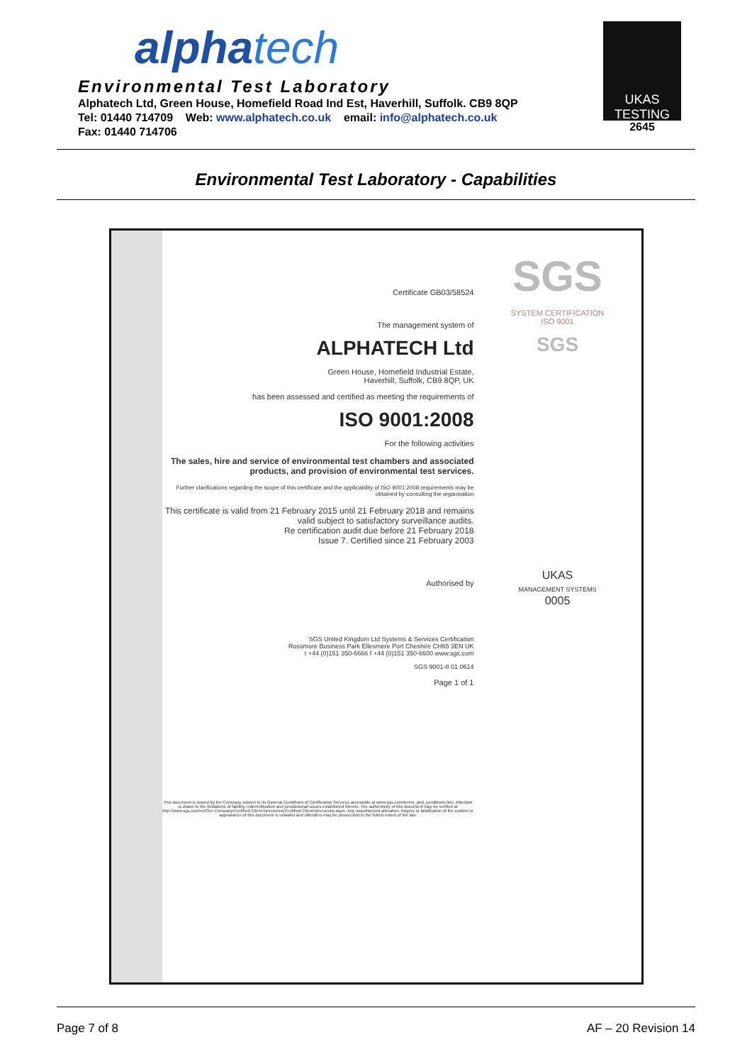alphatech
Environmental Test Laboratory
Alphatech Ltd, Green House, Homefield Road Ind Est, Haverhill, Suffolk. CB9 8QP
Tel: 01440 714709 Web: www.alphatech.co.uk email: info@alphatech.co.uk
Fax: 01440 714706
UKAS
TESTING
2645
Environmental Test Laboratory - Capabilities
Certificate GB03/58524
The management system of
ALPHATECH Ltd
Green House, Homefield Industrial Estate,
Haverhill, Suffolk, CB9 8QP, UK
has been assessed and certified as meeting the requirements of
ISO 9001:2008
For the following activities
The sales, hire and service of environmental test chambers and associated products, and provision of environmental test services.
Further clarifications regarding the scope of this certificate and the applicability of ISO 9001:2008 requirements may be obtained by consulting the organisation
This certificate is valid from 21 February 2015 until 21 February 2018 and remains valid subject to satisfactory surveillance audits.
Re certification audit due before 21 February 2018
Issue 7. Certified since 21 February 2003
Authorised by
SGS United Kingdom Ltd Systems & Services Certification
Rossmore Business Park Ellesmere Port Cheshire CH65 3EN UK
t +44 (0)151 350-6666 f +44 (0)151 350-6600 www.sgs.com
SGS 9001-8 01 0614
Page 1 of 1
This document is issued by the Company subject to its General Conditions of Certification Services accessible at www.sgs.com/terms_and_conditions.htm. Attention is drawn to the limitations of liability, indemnification and jurisdictional issues established therein. The authenticity of this document may be verified at http://www.sgs.com/en/Our-Company/Certified-Client-Directories/Certified-Client-Directories.aspx. Any unauthorized alteration, forgery or falsification of the content or appearance of this document is unlawful and offenders may be prosecuted to the fullest extent of the law.
SGS
SYSTEM CERTIFICATION
ISO 9001
SGS
UKAS
MANAGEMENT SYSTEMS
0005
Page 7 of 8 AF – 20 Revision 14